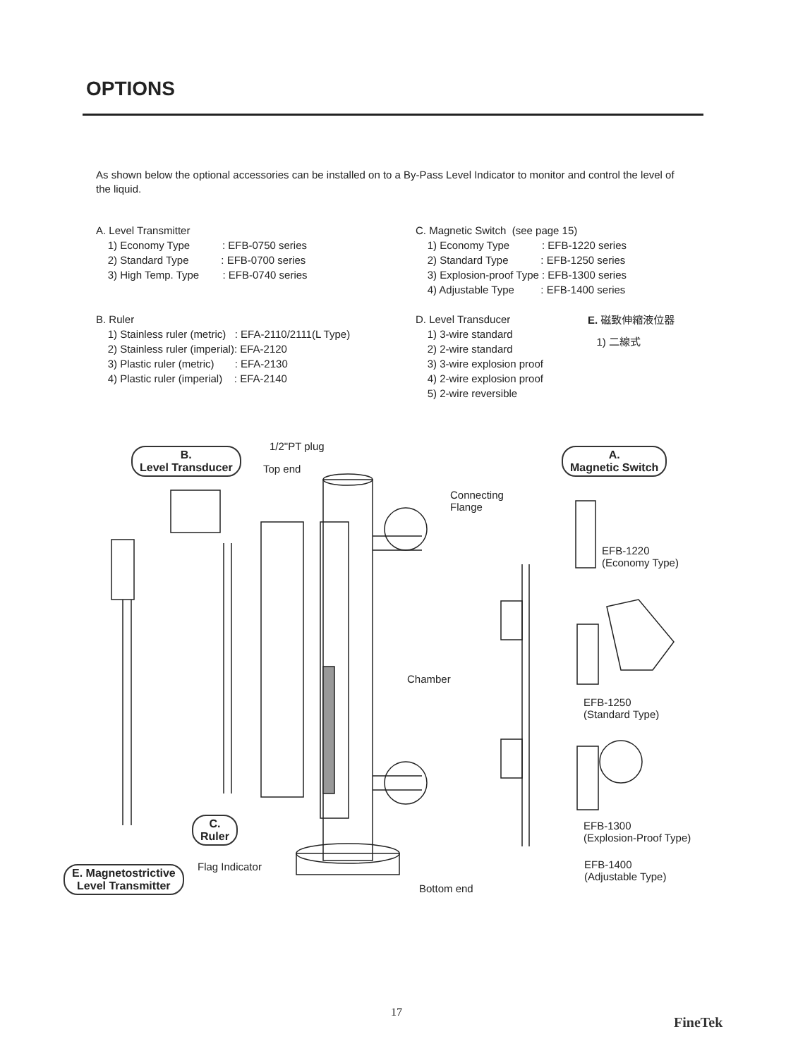OPTIONS
As shown below the optional accessories can be installed on to a By-Pass Level Indicator to monitor and control the level of the liquid.
A. Level Transmitter
1) Economy Type : EFB-0750 series
2) Standard Type : EFB-0700 series
3) High Temp. Type : EFB-0740 series
B. Ruler
1) Stainless ruler (metric) : EFA-2110/2111(L Type)
2) Stainless ruler (imperial): EFA-2120
3) Plastic ruler (metric) : EFA-2130
4) Plastic ruler (imperial) : EFA-2140
C. Magnetic Switch (see page 15)
1) Economy Type : EFB-1220 series
2) Standard Type : EFB-1250 series
3) Explosion-proof Type : EFB-1300 series
4) Adjustable Type : EFB-1400 series
D. Level Transducer
1) 3-wire standard
2) 2-wire standard
3) 3-wire explosion proof
4) 2-wire explosion proof
5) 2-wire reversible
E. 磁致伸縮液位器
1) 二線式
B.
Level Transducer
A.
Magnetic Switch
C.
Ruler
E. Magnetostrictive
Level Transmitter
1/2"PT plug
Top end
Connecting
Flange
EFB-1220
(Economy Type)
Chamber
EFB-1250
(Standard Type)
EFB-1300
(Explosion-Proof Type)
Flag Indicator
EFB-1400
(Adjustable Type)
Bottom end
17
FineTek